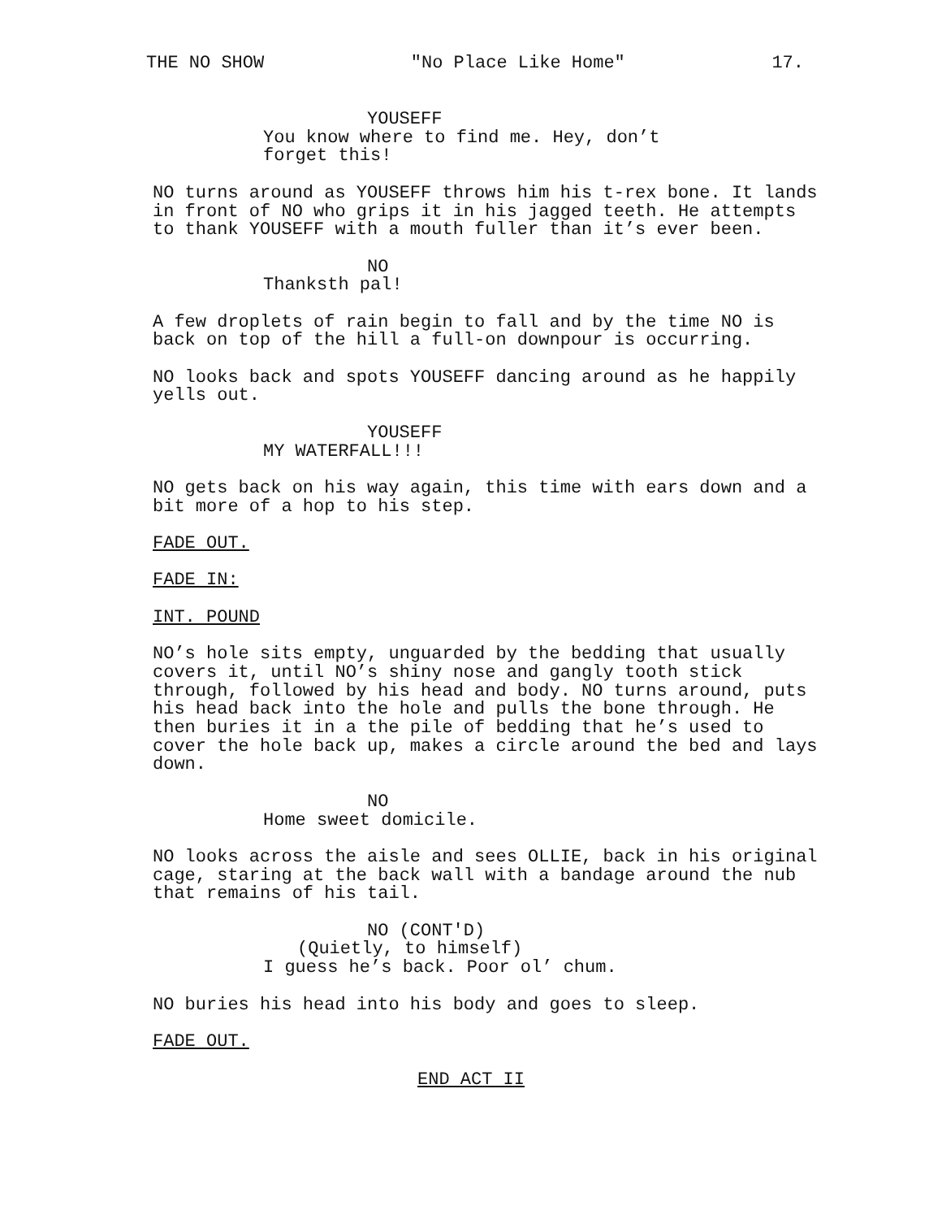THE NO SHOW "No Place Like Home" 17.
YOUSEFF
You know where to find me. Hey, don’t forget this!
NO turns around as YOUSEFF throws him his t-rex bone. It lands in front of NO who grips it in his jagged teeth. He attempts to thank YOUSEFF with a mouth fuller than it’s ever been.
NO
Thanksth pal!
A few droplets of rain begin to fall and by the time NO is back on top of the hill a full-on downpour is occurring.
NO looks back and spots YOUSEFF dancing around as he happily yells out.
YOUSEFF
MY WATERFALL!!!
NO gets back on his way again, this time with ears down and a bit more of a hop to his step.
FADE OUT.
FADE IN:
INT. POUND
NO’s hole sits empty, unguarded by the bedding that usually covers it, until NO’s shiny nose and gangly tooth stick through, followed by his head and body. NO turns around, puts his head back into the hole and pulls the bone through. He then buries it in a the pile of bedding that he’s used to cover the hole back up, makes a circle around the bed and lays down.
NO
Home sweet domicile.
NO looks across the aisle and sees OLLIE, back in his original cage, staring at the back wall with a bandage around the nub that remains of his tail.
NO (CONT'D)
(Quietly, to himself)
I guess he’s back. Poor ol’ chum.
NO buries his head into his body and goes to sleep.
FADE OUT.
END ACT II